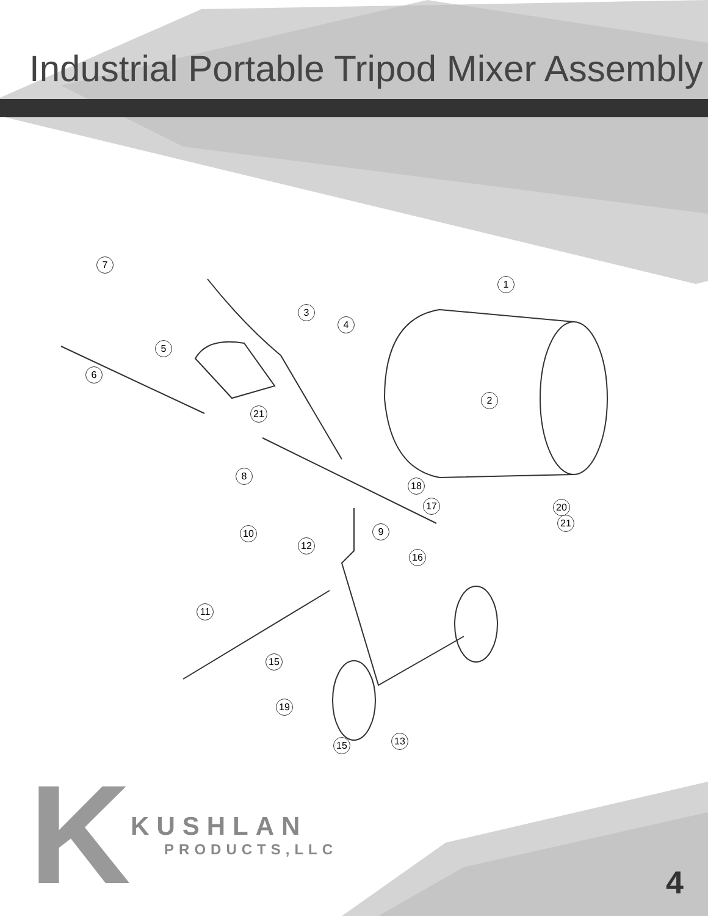Industrial Portable Tripod Mixer Assembly
7
1
3
4
5
6
2
21
8
18
17 20
21
10 9
12
16
11
15
19
13
15
K
KUSHLAN
PRODUCTS,LLC
4